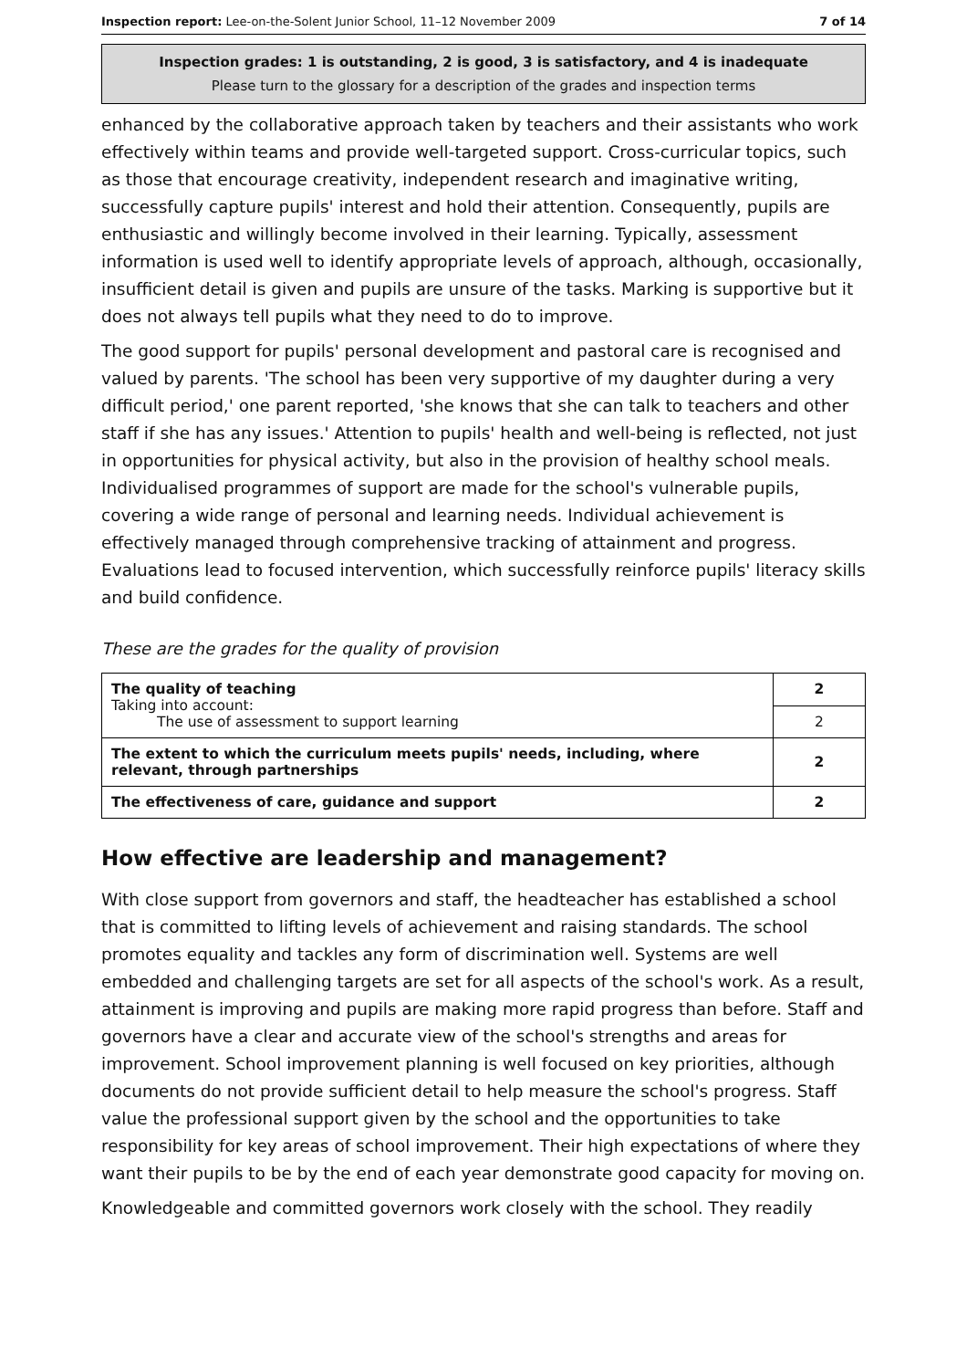Inspection report: Lee-on-the-Solent Junior School, 11–12 November 2009 7 of 14
Inspection grades: 1 is outstanding, 2 is good, 3 is satisfactory, and 4 is inadequate
Please turn to the glossary for a description of the grades and inspection terms
enhanced by the collaborative approach taken by teachers and their assistants who work effectively within teams and provide well-targeted support. Cross-curricular topics, such as those that encourage creativity, independent research and imaginative writing, successfully capture pupils' interest and hold their attention. Consequently, pupils are enthusiastic and willingly become involved in their learning. Typically, assessment information is used well to identify appropriate levels of approach, although, occasionally, insufficient detail is given and pupils are unsure of the tasks. Marking is supportive but it does not always tell pupils what they need to do to improve.
The good support for pupils' personal development and pastoral care is recognised and valued by parents. 'The school has been very supportive of my daughter during a very difficult period,' one parent reported, 'she knows that she can talk to teachers and other staff if she has any issues.' Attention to pupils' health and well-being is reflected, not just in opportunities for physical activity, but also in the provision of healthy school meals. Individualised programmes of support are made for the school's vulnerable pupils, covering a wide range of personal and learning needs. Individual achievement is effectively managed through comprehensive tracking of attainment and progress. Evaluations lead to focused intervention, which successfully reinforce pupils' literacy skills and build confidence.
These are the grades for the quality of provision
| The quality of teaching Taking into account: The use of assessment to support learning | 2 |
| | 2 |
| The extent to which the curriculum meets pupils' needs, including, where relevant, through partnerships | 2 |
| The effectiveness of care, guidance and support | 2 |
How effective are leadership and management?
With close support from governors and staff, the headteacher has established a school that is committed to lifting levels of achievement and raising standards. The school promotes equality and tackles any form of discrimination well. Systems are well embedded and challenging targets are set for all aspects of the school's work. As a result, attainment is improving and pupils are making more rapid progress than before. Staff and governors have a clear and accurate view of the school's strengths and areas for improvement. School improvement planning is well focused on key priorities, although documents do not provide sufficient detail to help measure the school's progress. Staff value the professional support given by the school and the opportunities to take responsibility for key areas of school improvement. Their high expectations of where they want their pupils to be by the end of each year demonstrate good capacity for moving on.
Knowledgeable and committed governors work closely with the school. They readily